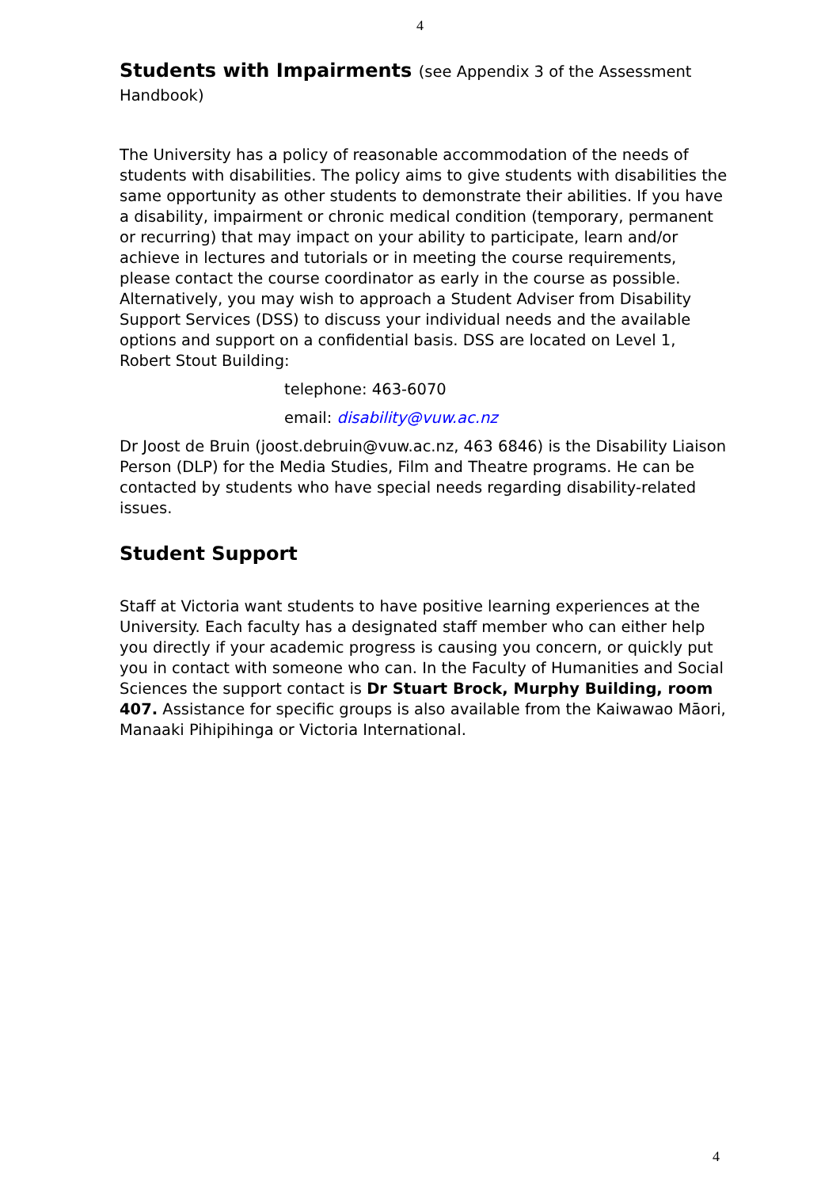4
Students with Impairments (see Appendix 3 of the Assessment Handbook)
The University has a policy of reasonable accommodation of the needs of students with disabilities. The policy aims to give students with disabilities the same opportunity as other students to demonstrate their abilities. If you have a disability, impairment or chronic medical condition (temporary, permanent or recurring) that may impact on your ability to participate, learn and/or achieve in lectures and tutorials or in meeting the course requirements, please contact the course coordinator as early in the course as possible. Alternatively, you may wish to approach a Student Adviser from Disability Support Services (DSS) to discuss your individual needs and the available options and support on a confidential basis. DSS are located on Level 1, Robert Stout Building:
telephone: 463-6070
email: disability@vuw.ac.nz
Dr Joost de Bruin (joost.debruin@vuw.ac.nz, 463 6846) is the Disability Liaison Person (DLP) for the Media Studies, Film and Theatre programs. He can be contacted by students who have special needs regarding disability-related issues.
Student Support
Staff at Victoria want students to have positive learning experiences at the University. Each faculty has a designated staff member who can either help you directly if your academic progress is causing you concern, or quickly put you in contact with someone who can. In the Faculty of Humanities and Social Sciences the support contact is Dr Stuart Brock, Murphy Building, room 407. Assistance for specific groups is also available from the Kaiwawao Māori, Manaaki Pihipihinga or Victoria International.
4